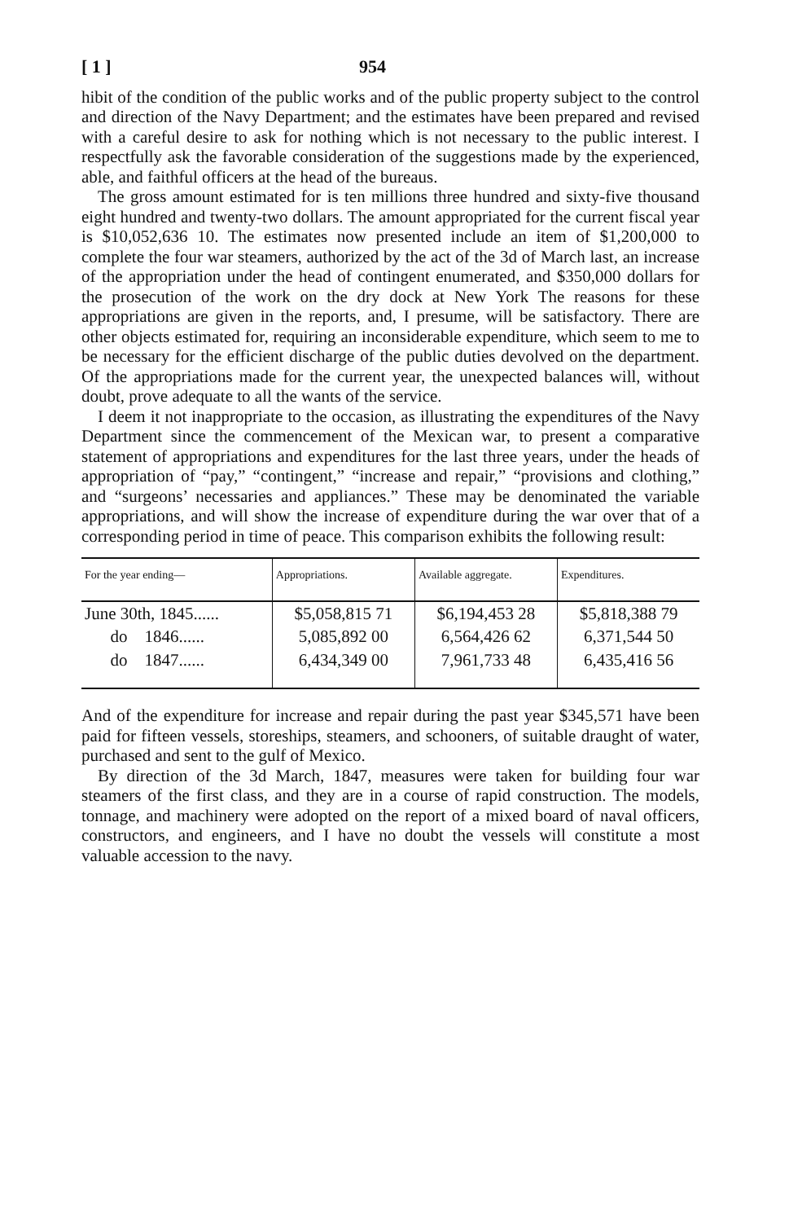[ 1 ] 954
hibit of the condition of the public works and of the public property subject to the control and direction of the Navy Department; and the estimates have been prepared and revised with a careful desire to ask for nothing which is not necessary to the public interest. I respectfully ask the favorable consideration of the suggestions made by the experienced, able, and faithful officers at the head of the bureaus.
The gross amount estimated for is ten millions three hundred and sixty-five thousand eight hundred and twenty-two dollars. The amount appropriated for the current fiscal year is $10,052,636 10. The estimates now presented include an item of $1,200,000 to complete the four war steamers, authorized by the act of the 3d of March last, an increase of the appropriation under the head of contingent enumerated, and $350,000 dollars for the prosecution of the work on the dry dock at New York The reasons for these appropriations are given in the reports, and, I presume, will be satisfactory. There are other objects estimated for, requiring an inconsiderable expenditure, which seem to me to be necessary for the efficient discharge of the public duties devolved on the department. Of the appropriations made for the current year, the unexpected balances will, without doubt, prove adequate to all the wants of the service.
I deem it not inappropriate to the occasion, as illustrating the expenditures of the Navy Department since the commencement of the Mexican war, to present a comparative statement of appropriations and expenditures for the last three years, under the heads of appropriation of “pay,” “contingent,” “increase and repair,” “provisions and clothing,” and “surgeons’ necessaries and appliances.” These may be denominated the variable appropriations, and will show the increase of expenditure during the war over that of a corresponding period in time of peace. This comparison exhibits the following result:
| For the year ending— | Appropriations. | Available aggregate. | Expenditures. |
| --- | --- | --- | --- |
| June 30th, 1845...... | $5,058,815 71 | $6,194,453 28 | $5,818,388 79 |
| do 1846...... | 5,085,892 00 | 6,564,426 62 | 6,371,544 50 |
| do 1847...... | 6,434,349 00 | 7,961,733 48 | 6,435,416 56 |
And of the expenditure for increase and repair during the past year $345,571 have been paid for fifteen vessels, storeships, steamers, and schooners, of suitable draught of water, purchased and sent to the gulf of Mexico.
By direction of the 3d March, 1847, measures were taken for building four war steamers of the first class, and they are in a course of rapid construction. The models, tonnage, and machinery were adopted on the report of a mixed board of naval officers, constructors, and engineers, and I have no doubt the vessels will constitute a most valuable accession to the navy.